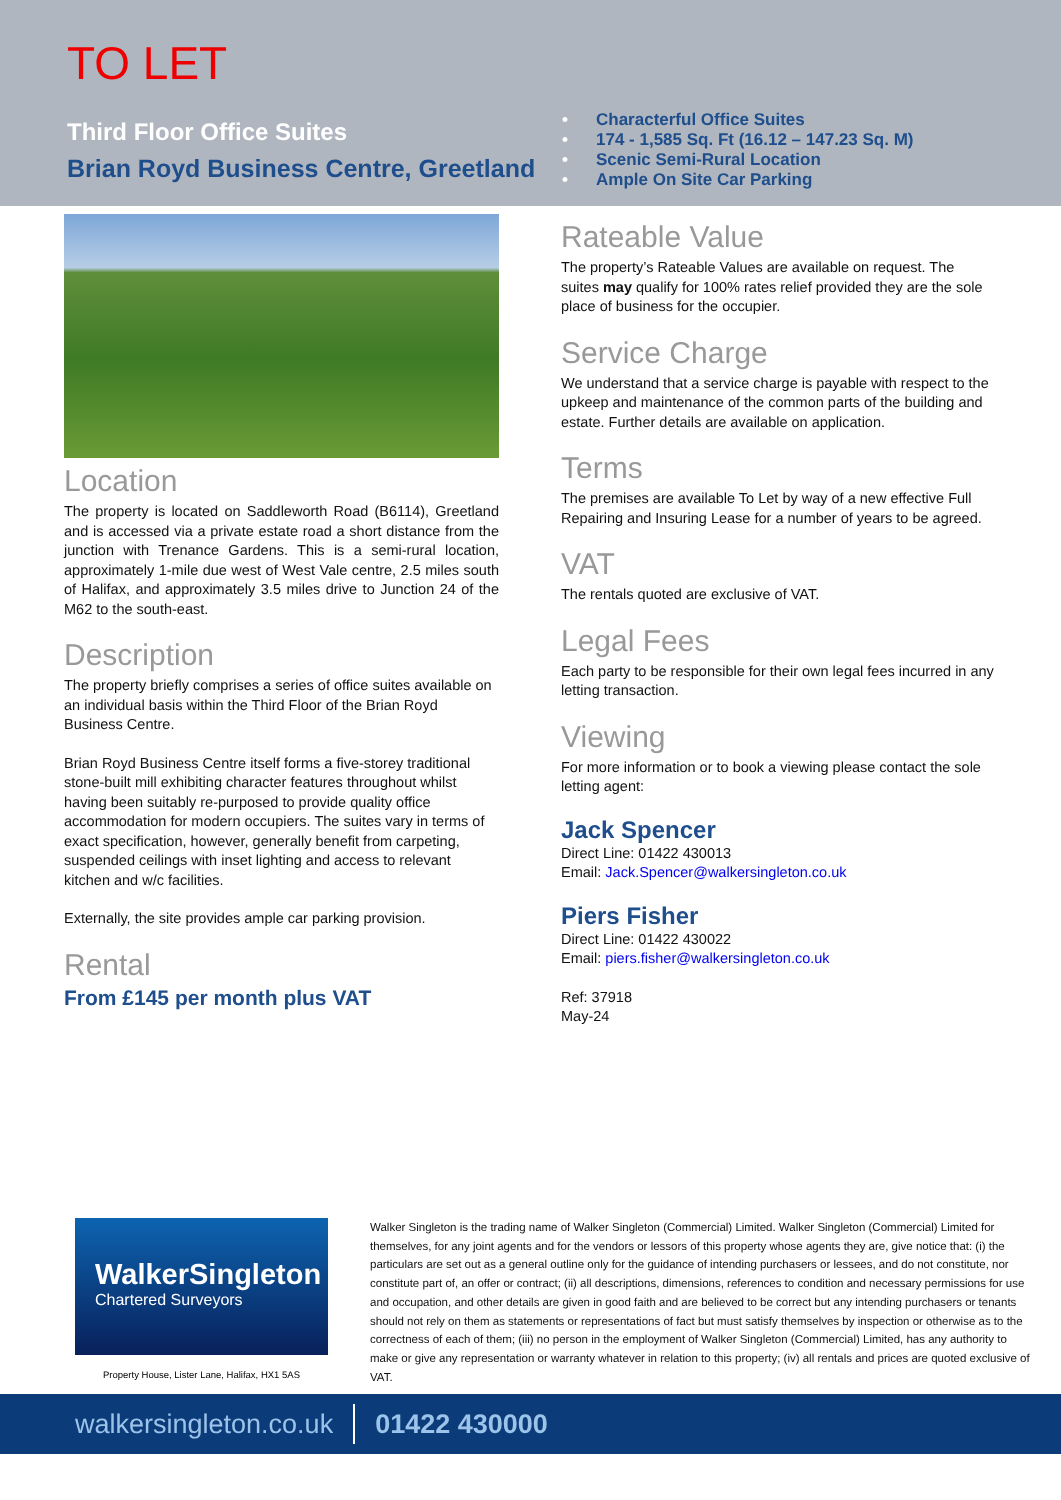TO LET
Third Floor Office Suites
Brian Royd Business Centre, Greetland
• Characterful Office Suites
• 174 - 1,585 Sq. Ft (16.12 – 147.23 Sq. M)
• Scenic Semi-Rural Location
• Ample On Site Car Parking
Location
The property is located on Saddleworth Road (B6114), Greetland and is accessed via a private estate road a short distance from the junction with Trenance Gardens. This is a semi-rural location, approximately 1-mile due west of West Vale centre, 2.5 miles south of Halifax, and approximately 3.5 miles drive to Junction 24 of the M62 to the south-east.
Description
The property briefly comprises a series of office suites available on an individual basis within the Third Floor of the Brian Royd Business Centre.
Brian Royd Business Centre itself forms a five-storey traditional stone-built mill exhibiting character features throughout whilst having been suitably re-purposed to provide quality office accommodation for modern occupiers. The suites vary in terms of exact specification, however, generally benefit from carpeting, suspended ceilings with inset lighting and access to relevant kitchen and w/c facilities.
Externally, the site provides ample car parking provision.
Rental
From £145 per month plus VAT
Rateable Value
The property’s Rateable Values are available on request. The suites may qualify for 100% rates relief provided they are the sole place of business for the occupier.
Service Charge
We understand that a service charge is payable with respect to the upkeep and maintenance of the common parts of the building and estate. Further details are available on application.
Terms
The premises are available To Let by way of a new effective Full Repairing and Insuring Lease for a number of years to be agreed.
VAT
The rentals quoted are exclusive of VAT.
Legal Fees
Each party to be responsible for their own legal fees incurred in any letting transaction.
Viewing
For more information or to book a viewing please contact the sole letting agent:
Jack Spencer
Direct Line: 01422 430013
Email: Jack.Spencer@walkersingleton.co.uk
Piers Fisher
Direct Line: 01422 430022
Email: piers.fisher@walkersingleton.co.uk
Ref: 37918
May-24
WalkerSingleton
Chartered Surveyors
Property House, Lister Lane, Halifax, HX1 5AS
Walker Singleton is the trading name of Walker Singleton (Commercial) Limited. Walker Singleton (Commercial) Limited for themselves, for any joint agents and for the vendors or lessors of this property whose agents they are, give notice that: (i) the particulars are set out as a general outline only for the guidance of intending purchasers or lessees, and do not constitute, nor constitute part of, an offer or contract; (ii) all descriptions, dimensions, references to condition and necessary permissions for use and occupation, and other details are given in good faith and are believed to be correct but any intending purchasers or tenants should not rely on them as statements or representations of fact but must satisfy themselves by inspection or otherwise as to the correctness of each of them; (iii) no person in the employment of Walker Singleton (Commercial) Limited, has any authority to make or give any representation or warranty whatever in relation to this property; (iv) all rentals and prices are quoted exclusive of VAT.
walkersingleton.co.uk 01422 430000